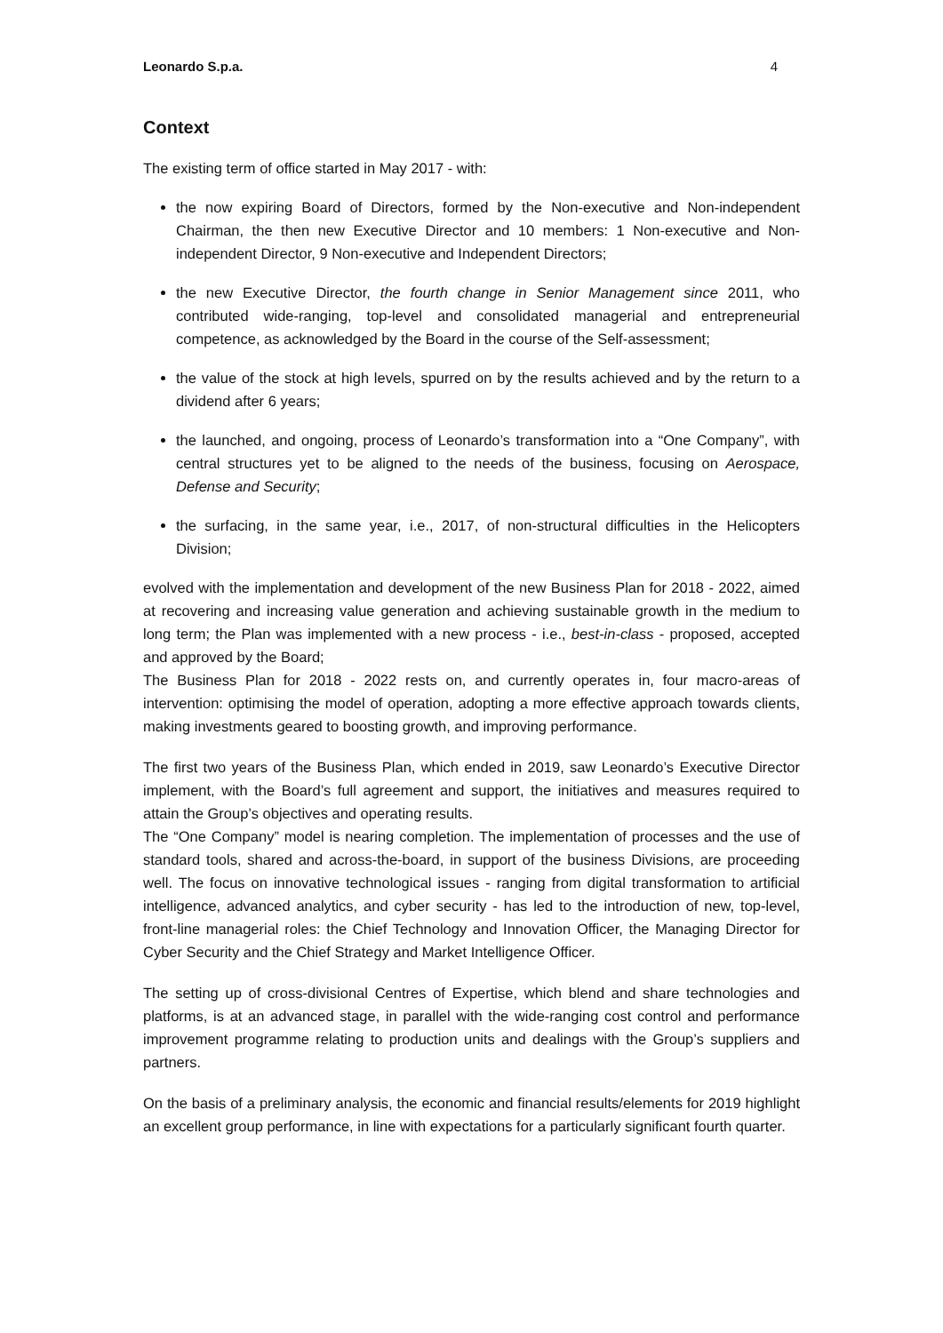Leonardo S.p.a. 4
Context
The existing term of office started in May 2017 - with:
the now expiring Board of Directors, formed by the Non-executive and Non-independent Chairman, the then new Executive Director and 10 members: 1 Non-executive and Non-independent Director, 9 Non-executive and Independent Directors;
the new Executive Director, the fourth change in Senior Management since 2011, who contributed wide-ranging, top-level and consolidated managerial and entrepreneurial competence, as acknowledged by the Board in the course of the Self-assessment;
the value of the stock at high levels, spurred on by the results achieved and by the return to a dividend after 6 years;
the launched, and ongoing, process of Leonardo’s transformation into a “One Company”, with central structures yet to be aligned to the needs of the business, focusing on Aerospace, Defense and Security;
the surfacing, in the same year, i.e., 2017, of non-structural difficulties in the Helicopters Division;
evolved with the implementation and development of the new Business Plan for 2018 - 2022, aimed at recovering and increasing value generation and achieving sustainable growth in the medium to long term; the Plan was implemented with a new process - i.e., best-in-class - proposed, accepted and approved by the Board;
The Business Plan for 2018 - 2022 rests on, and currently operates in, four macro-areas of intervention: optimising the model of operation, adopting a more effective approach towards clients, making investments geared to boosting growth, and improving performance.
The first two years of the Business Plan, which ended in 2019, saw Leonardo’s Executive Director implement, with the Board’s full agreement and support, the initiatives and measures required to attain the Group’s objectives and operating results.
The “One Company” model is nearing completion. The implementation of processes and the use of standard tools, shared and across-the-board, in support of the business Divisions, are proceeding well. The focus on innovative technological issues - ranging from digital transformation to artificial intelligence, advanced analytics, and cyber security - has led to the introduction of new, top-level, front-line managerial roles: the Chief Technology and Innovation Officer, the Managing Director for Cyber Security and the Chief Strategy and Market Intelligence Officer.
The setting up of cross-divisional Centres of Expertise, which blend and share technologies and platforms, is at an advanced stage, in parallel with the wide-ranging cost control and performance improvement programme relating to production units and dealings with the Group’s suppliers and partners.
On the basis of a preliminary analysis, the economic and financial results/elements for 2019 highlight an excellent group performance, in line with expectations for a particularly significant fourth quarter.